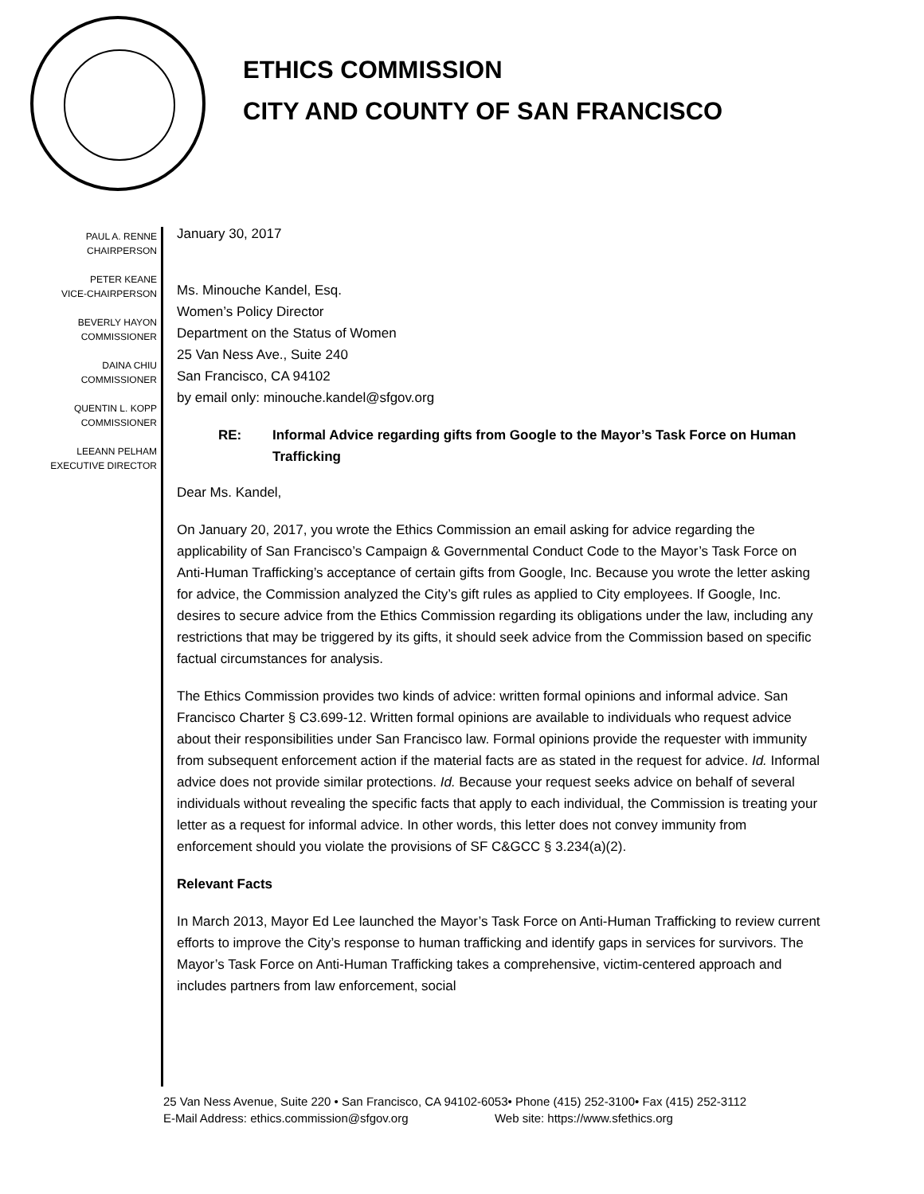ETHICS COMMISSION
CITY AND COUNTY OF SAN FRANCISCO
PAUL A. RENNE
CHAIRPERSON
PETER KEANE
VICE-CHAIRPERSON
BEVERLY HAYON
COMMISSIONER
DAINA CHIU
COMMISSIONER
QUENTIN L. KOPP
COMMISSIONER
LEEANN PELHAM
EXECUTIVE DIRECTOR
January 30, 2017
Ms. Minouche Kandel, Esq.
Women’s Policy Director
Department on the Status of Women
25 Van Ness Ave., Suite 240
San Francisco, CA 94102
by email only: minouche.kandel@sfgov.org
RE: Informal Advice regarding gifts from Google to the Mayor’s Task Force on Human Trafficking
Dear Ms. Kandel,
On January 20, 2017, you wrote the Ethics Commission an email asking for advice regarding the applicability of San Francisco’s Campaign & Governmental Conduct Code to the Mayor’s Task Force on Anti-Human Trafficking’s acceptance of certain gifts from Google, Inc. Because you wrote the letter asking for advice, the Commission analyzed the City’s gift rules as applied to City employees. If Google, Inc. desires to secure advice from the Ethics Commission regarding its obligations under the law, including any restrictions that may be triggered by its gifts, it should seek advice from the Commission based on specific factual circumstances for analysis.
The Ethics Commission provides two kinds of advice: written formal opinions and informal advice. San Francisco Charter § C3.699-12. Written formal opinions are available to individuals who request advice about their responsibilities under San Francisco law. Formal opinions provide the requester with immunity from subsequent enforcement action if the material facts are as stated in the request for advice. Id. Informal advice does not provide similar protections. Id. Because your request seeks advice on behalf of several individuals without revealing the specific facts that apply to each individual, the Commission is treating your letter as a request for informal advice. In other words, this letter does not convey immunity from enforcement should you violate the provisions of SF C&GCC § 3.234(a)(2).
Relevant Facts
In March 2013, Mayor Ed Lee launched the Mayor’s Task Force on Anti-Human Trafficking to review current efforts to improve the City’s response to human trafficking and identify gaps in services for survivors. The Mayor’s Task Force on Anti-Human Trafficking takes a comprehensive, victim-centered approach and includes partners from law enforcement, social
25 Van Ness Avenue, Suite 220 • San Francisco, CA 94102-6053• Phone (415) 252-3100• Fax (415) 252-3112
E-Mail Address: ethics.commission@sfgov.org Web site: https://www.sfethics.org